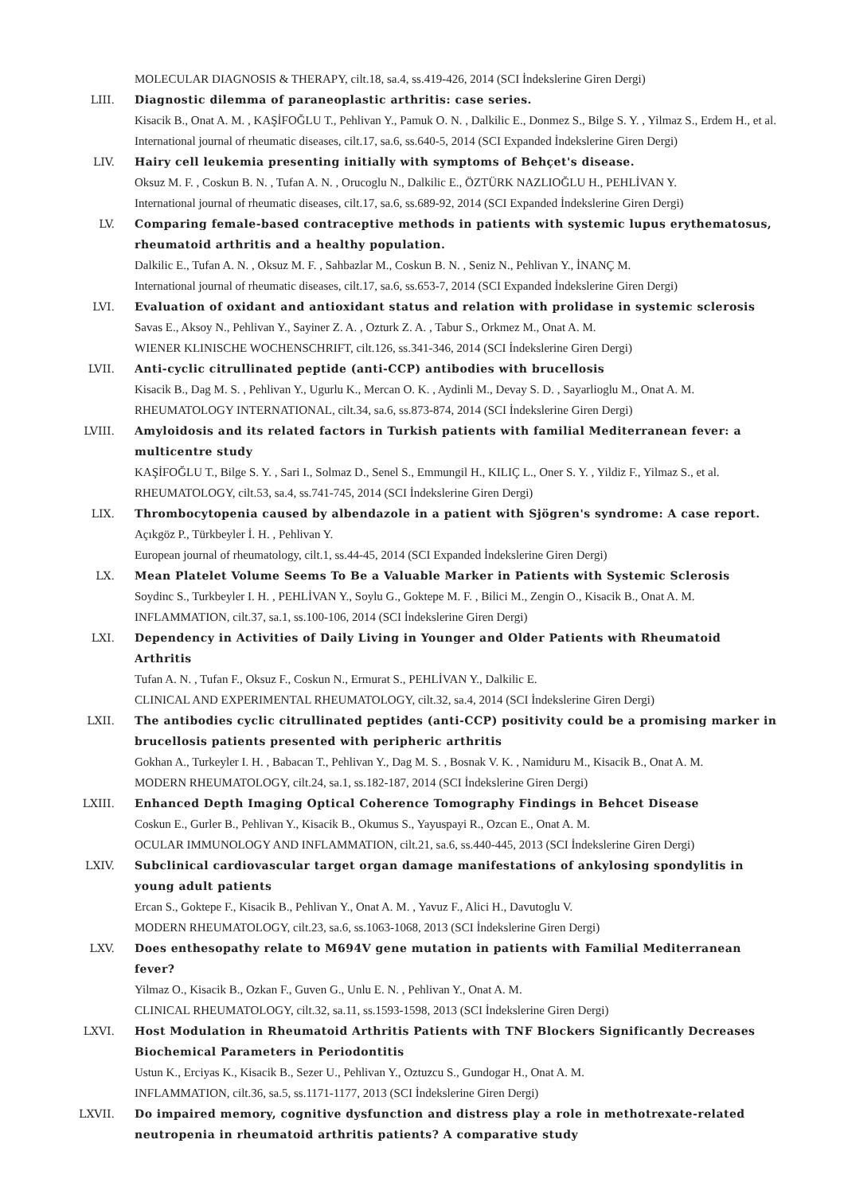MOLECULAR DIAGNOSIS & THERAPY, cilt.18, sa.4, ss.419-426, 2014 (SCI İndekslerine Giren Dergi)
LIII. Diagnostic dilemma of paraneoplastic arthritis: case series.
Kisacik B., Onat A. M. , KAŞİFOĞLU T., Pehlivan Y., Pamuk O. N. , Dalkilic E., Donmez S., Bilge S. Y. , Yilmaz S., Erdem H., et al.
International journal of rheumatic diseases, cilt.17, sa.6, ss.640-5, 2014 (SCI Expanded İndekslerine Giren Dergi)
LIV. Hairy cell leukemia presenting initially with symptoms of Behçet's disease.
Oksuz M. F. , Coskun B. N. , Tufan A. N. , Orucoglu N., Dalkilic E., ÖZTÜRK NAZLIOĞLU H., PEHLİVAN Y.
International journal of rheumatic diseases, cilt.17, sa.6, ss.689-92, 2014 (SCI Expanded İndekslerine Giren Dergi)
LV. Comparing female-based contraceptive methods in patients with systemic lupus erythematosus, rheumatoid arthritis and a healthy population.
Dalkilic E., Tufan A. N. , Oksuz M. F. , Sahbazlar M., Coskun B. N. , Seniz N., Pehlivan Y., İNANÇ M.
International journal of rheumatic diseases, cilt.17, sa.6, ss.653-7, 2014 (SCI Expanded İndekslerine Giren Dergi)
LVI. Evaluation of oxidant and antioxidant status and relation with prolidase in systemic sclerosis
Savas E., Aksoy N., Pehlivan Y., Sayiner Z. A. , Ozturk Z. A. , Tabur S., Orkmez M., Onat A. M.
WIENER KLINISCHE WOCHENSCHRIFT, cilt.126, ss.341-346, 2014 (SCI İndekslerine Giren Dergi)
LVII. Anti-cyclic citrullinated peptide (anti-CCP) antibodies with brucellosis
Kisacik B., Dag M. S. , Pehlivan Y., Ugurlu K., Mercan O. K. , Aydinli M., Devay S. D. , Sayarlioglu M., Onat A. M.
RHEUMATOLOGY INTERNATIONAL, cilt.34, sa.6, ss.873-874, 2014 (SCI İndekslerine Giren Dergi)
LVIII. Amyloidosis and its related factors in Turkish patients with familial Mediterranean fever: a multicentre study
KAŞİFOĞLU T., Bilge S. Y. , Sari I., Solmaz D., Senel S., Emmungil H., KILIÇ L., Oner S. Y. , Yildiz F., Yilmaz S., et al.
RHEUMATOLOGY, cilt.53, sa.4, ss.741-745, 2014 (SCI İndekslerine Giren Dergi)
LIX. Thrombocytopenia caused by albendazole in a patient with Sjögren's syndrome: A case report.
Açıkgöz P., Türkbeyler İ. H. , Pehlivan Y.
European journal of rheumatology, cilt.1, ss.44-45, 2014 (SCI Expanded İndekslerine Giren Dergi)
LX. Mean Platelet Volume Seems To Be a Valuable Marker in Patients with Systemic Sclerosis
Soydinc S., Turkbeyler I. H. , PEHLİVAN Y., Soylu G., Goktepe M. F. , Bilici M., Zengin O., Kisacik B., Onat A. M.
INFLAMMATION, cilt.37, sa.1, ss.100-106, 2014 (SCI İndekslerine Giren Dergi)
LXI. Dependency in Activities of Daily Living in Younger and Older Patients with Rheumatoid Arthritis
Tufan A. N. , Tufan F., Oksuz F., Coskun N., Ermurat S., PEHLİVAN Y., Dalkilic E.
CLINICAL AND EXPERIMENTAL RHEUMATOLOGY, cilt.32, sa.4, 2014 (SCI İndekslerine Giren Dergi)
LXII. The antibodies cyclic citrullinated peptides (anti-CCP) positivity could be a promising marker in brucellosis patients presented with peripheric arthritis
Gokhan A., Turkeyler I. H. , Babacan T., Pehlivan Y., Dag M. S. , Bosnak V. K. , Namiduru M., Kisacik B., Onat A. M.
MODERN RHEUMATOLOGY, cilt.24, sa.1, ss.182-187, 2014 (SCI İndekslerine Giren Dergi)
LXIII. Enhanced Depth Imaging Optical Coherence Tomography Findings in Behcet Disease
Coskun E., Gurler B., Pehlivan Y., Kisacik B., Okumus S., Yayuspayi R., Ozcan E., Onat A. M.
OCULAR IMMUNOLOGY AND INFLAMMATION, cilt.21, sa.6, ss.440-445, 2013 (SCI İndekslerine Giren Dergi)
LXIV. Subclinical cardiovascular target organ damage manifestations of ankylosing spondylitis in young adult patients
Ercan S., Goktepe F., Kisacik B., Pehlivan Y., Onat A. M. , Yavuz F., Alici H., Davutoglu V.
MODERN RHEUMATOLOGY, cilt.23, sa.6, ss.1063-1068, 2013 (SCI İndekslerine Giren Dergi)
LXV. Does enthesopathy relate to M694V gene mutation in patients with Familial Mediterranean fever?
Yilmaz O., Kisacik B., Ozkan F., Guven G., Unlu E. N. , Pehlivan Y., Onat A. M.
CLINICAL RHEUMATOLOGY, cilt.32, sa.11, ss.1593-1598, 2013 (SCI İndekslerine Giren Dergi)
LXVI. Host Modulation in Rheumatoid Arthritis Patients with TNF Blockers Significantly Decreases Biochemical Parameters in Periodontitis
Ustun K., Erciyas K., Kisacik B., Sezer U., Pehlivan Y., Oztuzcu S., Gundogar H., Onat A. M.
INFLAMMATION, cilt.36, sa.5, ss.1171-1177, 2013 (SCI İndekslerine Giren Dergi)
LXVII. Do impaired memory, cognitive dysfunction and distress play a role in methotrexate-related neutropenia in rheumatoid arthritis patients? A comparative study